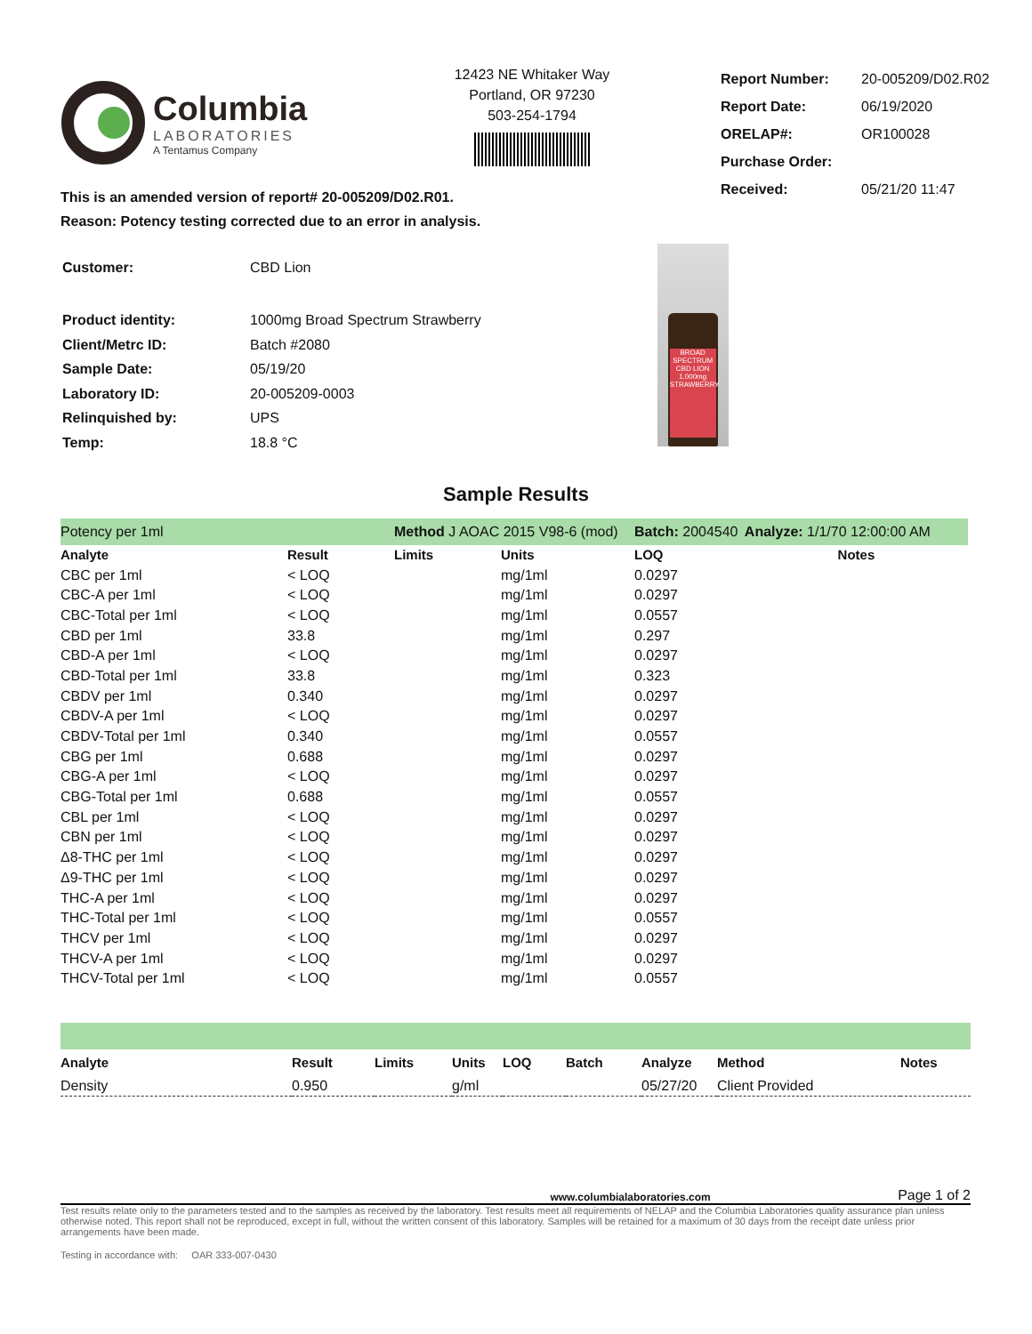Columbia
LABORATORIES
A Tentamus Company
12423 NE Whitaker Way
Portland, OR 97230
503-254-1794
| Report Number: | 20-005209/D02.R02 |
| Report Date: | 06/19/2020 |
| ORELAP#: | OR100028 |
| Purchase Order: | |
| Received: | 05/21/20 11:47 |
This is an amended version of report# 20-005209/D02.R01.
Reason: Potency testing corrected due to an error in analysis.
| Customer: | CBD Lion |
| Product identity: | 1000mg Broad Spectrum Strawberry |
| Client/Metrc ID: | Batch #2080 |
| Sample Date: | 05/19/20 |
| Laboratory ID: | 20-005209-0003 |
| Relinquished by: | UPS |
| Temp: | 18.8 °C |
BROAD SPECTRUM CBD LION 1,000mg STRAWBERRY
Sample Results
| Potency per 1ml | | Method J AOAC 2015 V98-6 (mod) | | Batch: 2004540 | | Analyze: 1/1/70 12:00:00 AM |
| Analyte | Result | Limits | Units | LOQ | | Notes |
| CBC per 1ml | < LOQ | | mg/1ml | 0.0297 | | |
| CBC-A per 1ml | < LOQ | | mg/1ml | 0.0297 | | |
| CBC-Total per 1ml | < LOQ | | mg/1ml | 0.0557 | | |
| CBD per 1ml | 33.8 | | mg/1ml | 0.297 | | |
| CBD-A per 1ml | < LOQ | | mg/1ml | 0.0297 | | |
| CBD-Total per 1ml | 33.8 | | mg/1ml | 0.323 | | |
| CBDV per 1ml | 0.340 | | mg/1ml | 0.0297 | | |
| CBDV-A per 1ml | < LOQ | | mg/1ml | 0.0297 | | |
| CBDV-Total per 1ml | 0.340 | | mg/1ml | 0.0557 | | |
| CBG per 1ml | 0.688 | | mg/1ml | 0.0297 | | |
| CBG-A per 1ml | < LOQ | | mg/1ml | 0.0297 | | |
| CBG-Total per 1ml | 0.688 | | mg/1ml | 0.0557 | | |
| CBL per 1ml | < LOQ | | mg/1ml | 0.0297 | | |
| CBN per 1ml | < LOQ | | mg/1ml | 0.0297 | | |
| Δ8-THC per 1ml | < LOQ | | mg/1ml | 0.0297 | | |
| Δ9-THC per 1ml | < LOQ | | mg/1ml | 0.0297 | | |
| THC-A per 1ml | < LOQ | | mg/1ml | 0.0297 | | |
| THC-Total per 1ml | < LOQ | | mg/1ml | 0.0557 | | |
| THCV per 1ml | < LOQ | | mg/1ml | 0.0297 | | |
| THCV-A per 1ml | < LOQ | | mg/1ml | 0.0297 | | |
| THCV-Total per 1ml | < LOQ | | mg/1ml | 0.0557 | | |
| Analyte | Result | Limits | Units | LOQ | Batch | Analyze | Method | Notes |
| --- | --- | --- | --- | --- | --- | --- | --- | --- |
| Density | 0.950 | | g/ml | | | 05/27/20 | Client Provided | |
www.columbialaboratories.com Page 1 of 2
Test results relate only to the parameters tested and to the samples as received by the laboratory. Test results meet all requirements of NELAP and the Columbia Laboratories quality assurance plan unless otherwise noted. This report shall not be reproduced, except in full, without the written consent of this laboratory. Samples will be retained for a maximum of 30 days from the receipt date unless prior arrangements have been made.
Testing in accordance with: OAR 333-007-0430